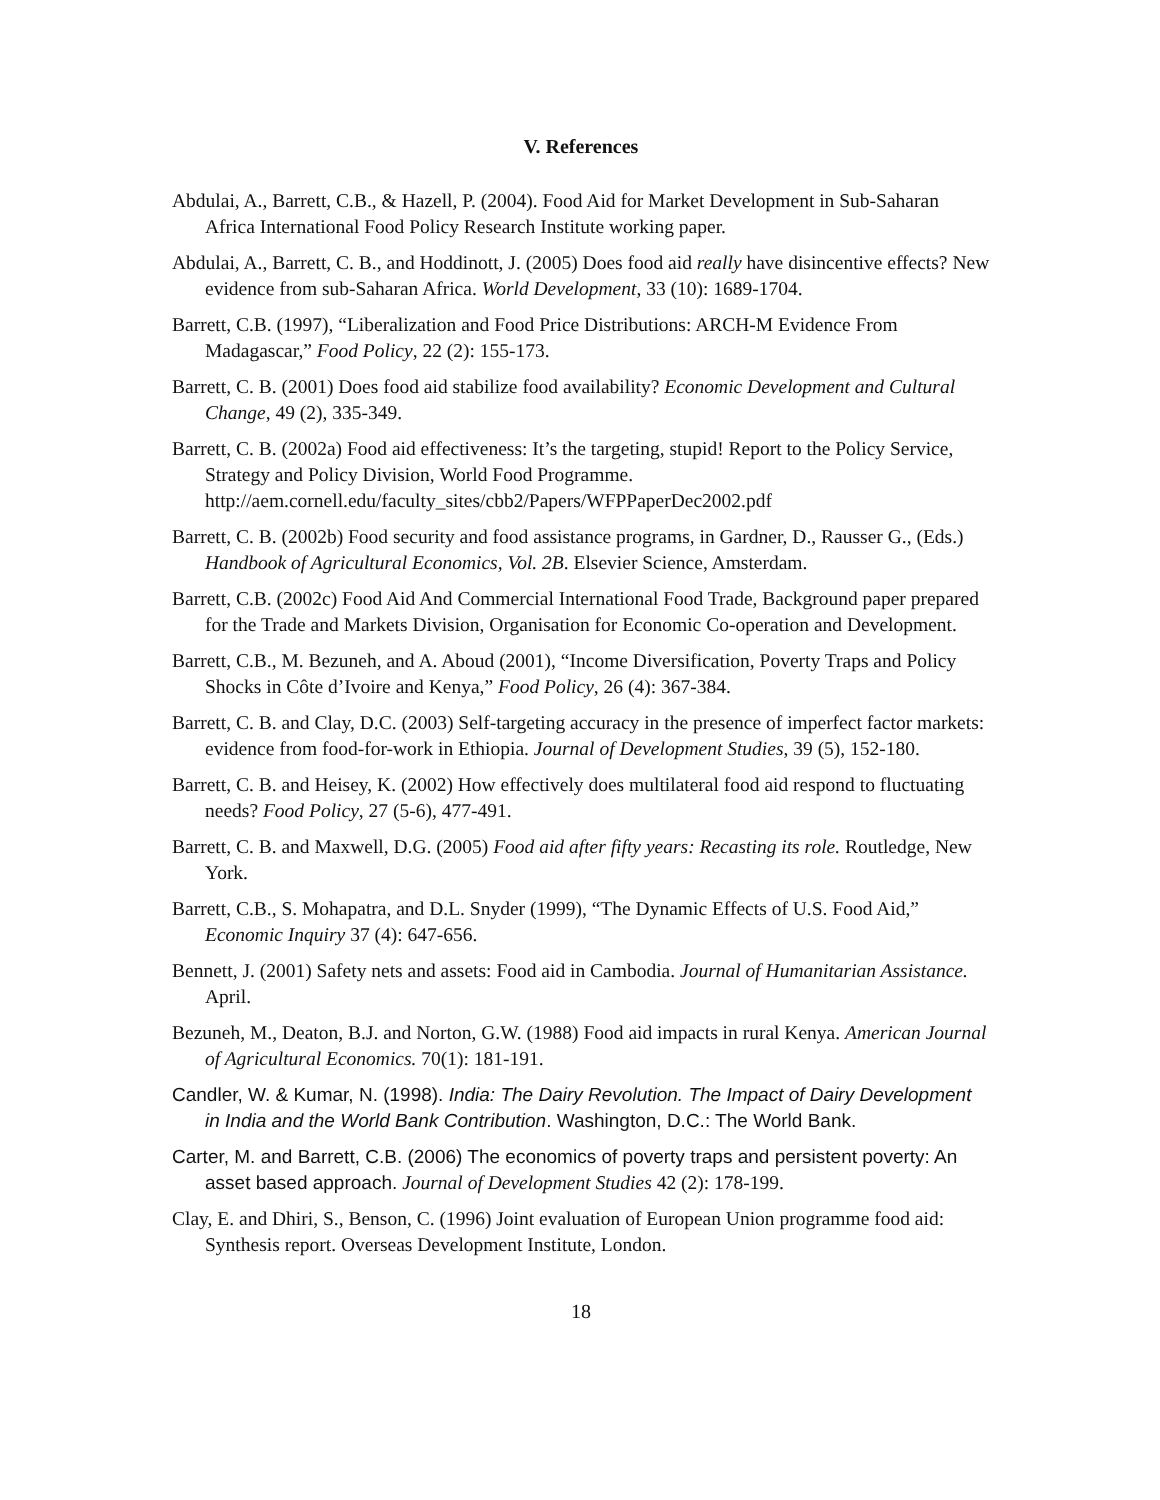V. References
Abdulai, A., Barrett, C.B., & Hazell, P. (2004). Food Aid for Market Development in Sub-Saharan Africa International Food Policy Research Institute working paper.
Abdulai, A., Barrett, C. B., and Hoddinott, J. (2005) Does food aid really have disincentive effects? New evidence from sub-Saharan Africa. World Development, 33 (10): 1689-1704.
Barrett, C.B. (1997), “Liberalization and Food Price Distributions: ARCH-M Evidence From Madagascar,” Food Policy, 22 (2): 155-173.
Barrett, C. B. (2001) Does food aid stabilize food availability? Economic Development and Cultural Change, 49 (2), 335-349.
Barrett, C. B. (2002a) Food aid effectiveness: It’s the targeting, stupid! Report to the Policy Service, Strategy and Policy Division, World Food Programme. http://aem.cornell.edu/faculty_sites/cbb2/Papers/WFPPaperDec2002.pdf
Barrett, C. B. (2002b) Food security and food assistance programs, in Gardner, D., Rausser G., (Eds.) Handbook of Agricultural Economics, Vol. 2B. Elsevier Science, Amsterdam.
Barrett, C.B. (2002c) Food Aid And Commercial International Food Trade, Background paper prepared for the Trade and Markets Division, Organisation for Economic Co-operation and Development.
Barrett, C.B., M. Bezuneh, and A. Aboud (2001), “Income Diversification, Poverty Traps and Policy Shocks in Côte d’Ivoire and Kenya,” Food Policy, 26 (4): 367-384.
Barrett, C. B. and Clay, D.C. (2003) Self-targeting accuracy in the presence of imperfect factor markets: evidence from food-for-work in Ethiopia. Journal of Development Studies, 39 (5), 152-180.
Barrett, C. B. and Heisey, K. (2002) How effectively does multilateral food aid respond to fluctuating needs? Food Policy, 27 (5-6), 477-491.
Barrett, C. B. and Maxwell, D.G. (2005) Food aid after fifty years: Recasting its role. Routledge, New York.
Barrett, C.B., S. Mohapatra, and D.L. Snyder (1999), “The Dynamic Effects of U.S. Food Aid,” Economic Inquiry 37 (4): 647-656.
Bennett, J. (2001) Safety nets and assets: Food aid in Cambodia. Journal of Humanitarian Assistance. April.
Bezuneh, M., Deaton, B.J. and Norton, G.W. (1988) Food aid impacts in rural Kenya. American Journal of Agricultural Economics. 70(1): 181-191.
Candler, W. & Kumar, N. (1998). India: The Dairy Revolution. The Impact of Dairy Development in India and the World Bank Contribution. Washington, D.C.: The World Bank.
Carter, M. and Barrett, C.B. (2006) The economics of poverty traps and persistent poverty: An asset based approach. Journal of Development Studies 42 (2): 178-199.
Clay, E. and Dhiri, S., Benson, C. (1996) Joint evaluation of European Union programme food aid: Synthesis report. Overseas Development Institute, London.
18